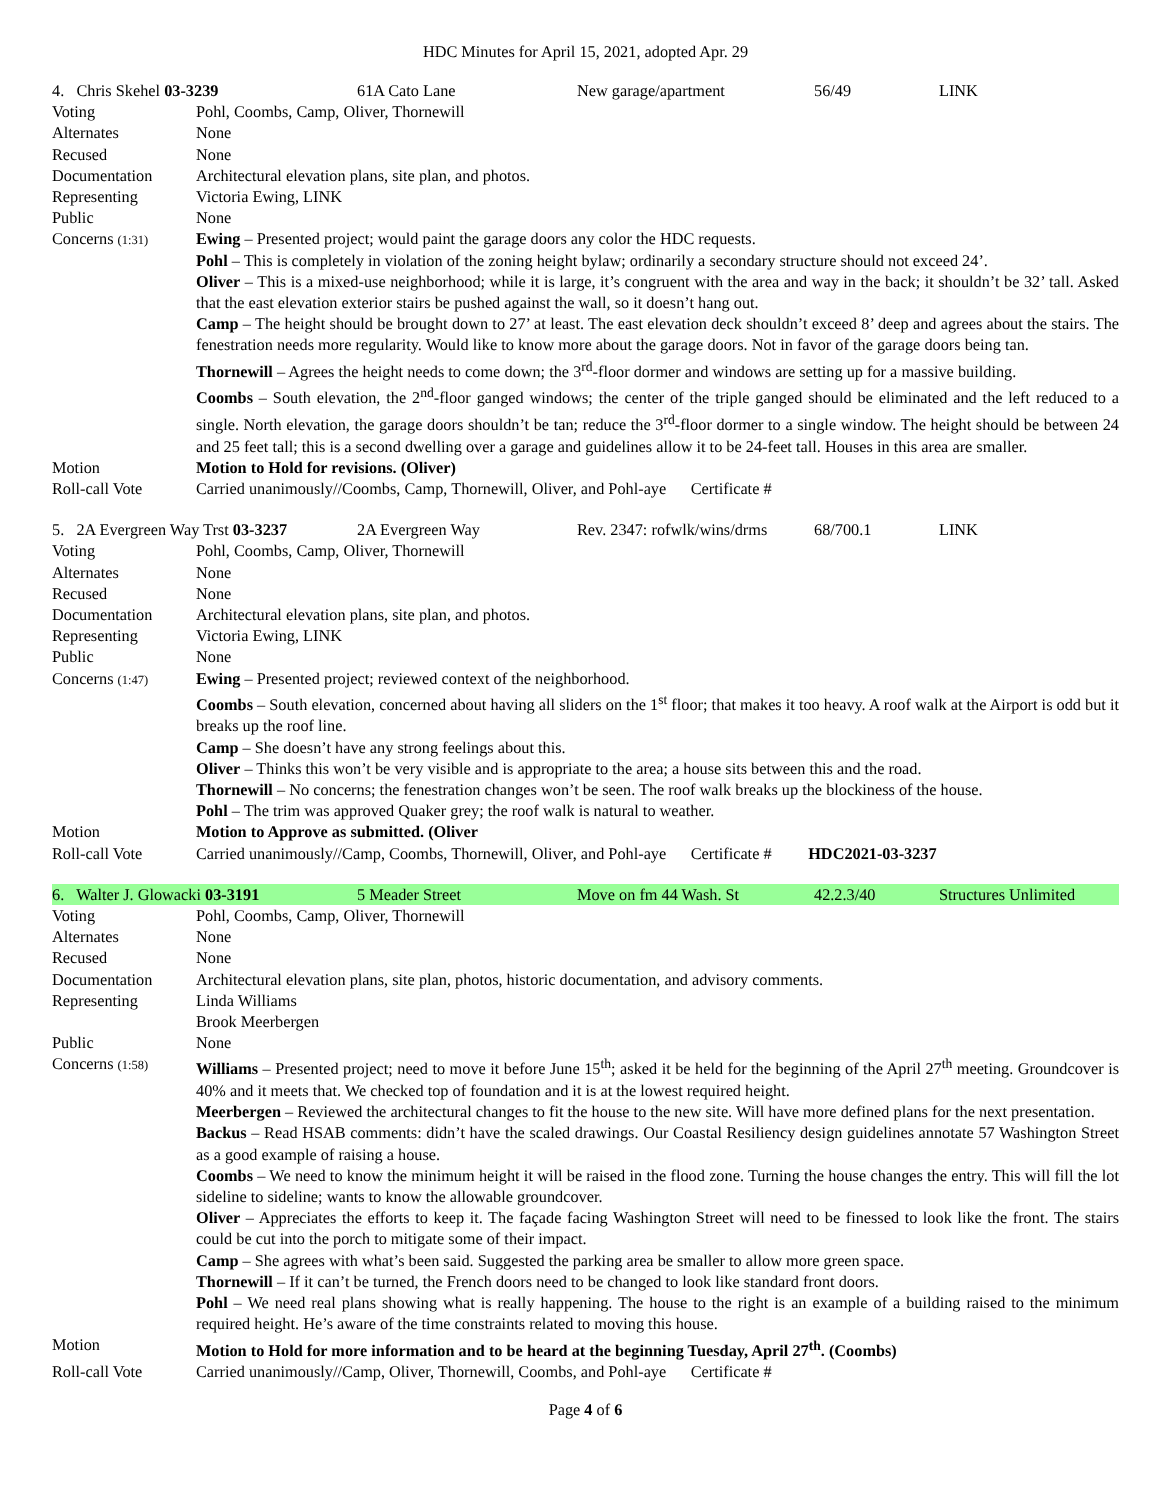HDC Minutes for April 15, 2021, adopted Apr. 29
| / 4. Chris Skehel 03-3239 / 61A Cato Lane / New garage/apartment / 56/49 / LINK / | |
| Voting | Pohl, Coombs, Camp, Oliver, Thornewill |
| Alternates | None |
| Recused | None |
| Documentation | Architectural elevation plans, site plan, and photos. |
| Representing | Victoria Ewing, LINK |
| Public | None |
| Concerns (1:31) | Ewing – Presented project; would paint the garage doors any color the HDC requests. Pohl – This is completely in violation of the zoning height bylaw; ordinarily a secondary structure should not exceed 24’. Oliver – This is a mixed-use neighborhood; while it is large, it’s congruent with the area and way in the back; it shouldn’t be 32’ tall. Asked that the east elevation exterior stairs be pushed against the wall, so it doesn’t hang out. Camp – The height should be brought down to 27’ at least. The east elevation deck shouldn’t exceed 8’ deep and agrees about the stairs. The fenestration needs more regularity. Would like to know more about the garage doors. Not in favor of the garage doors being tan. Thornewill – Agrees the height needs to come down; the 3<sup>rd</sup>-floor dormer and windows are setting up for a massive building. Coombs – South elevation, the 2<sup>nd</sup>-floor ganged windows; the center of the triple ganged should be eliminated and the left reduced to a single. North elevation, the garage doors shouldn’t be tan; reduce the 3<sup>rd</sup>-floor dormer to a single window. The height should be between 24 and 25 feet tall; this is a second dwelling over a garage and guidelines allow it to be 24-feet tall. Houses in this area are smaller. |
| Motion | Motion to Hold for revisions. (Oliver) |
| Roll-call Vote | Carried unanimously//Coombs, Camp, Thornewill, Oliver, and Pohl-aye Certificate # |
| / 5. 2A Evergreen Way Trst 03-3237 / 2A Evergreen Way / Rev. 2347: rofwlk/wins/drms / 68/700.1 / LINK / | |
| Voting | Pohl, Coombs, Camp, Oliver, Thornewill |
| Alternates | None |
| Recused | None |
| Documentation | Architectural elevation plans, site plan, and photos. |
| Representing | Victoria Ewing, LINK |
| Public | None |
| Concerns (1:47) | Ewing – Presented project; reviewed context of the neighborhood. Coombs – South elevation, concerned about having all sliders on the 1<sup>st</sup> floor; that makes it too heavy. A roof walk at the Airport is odd but it breaks up the roof line. Camp – She doesn’t have any strong feelings about this. Oliver – Thinks this won’t be very visible and is appropriate to the area; a house sits between this and the road. Thornewill – No concerns; the fenestration changes won’t be seen. The roof walk breaks up the blockiness of the house. Pohl – The trim was approved Quaker grey; the roof walk is natural to weather. |
| Motion | Motion to Approve as submitted. (Oliver |
| Roll-call Vote | Carried unanimously//Camp, Coombs, Thornewill, Oliver, and Pohl-aye Certificate # HDC2021-03-3237 |
| / 6. Walter J. Glowacki 03-3191 / 5 Meader Street / Move on fm 44 Wash. St / 42.2.3/40 / Structures Unlimited / | |
| Voting | Pohl, Coombs, Camp, Oliver, Thornewill |
| Alternates | None |
| Recused | None |
| Documentation | Architectural elevation plans, site plan, photos, historic documentation, and advisory comments. |
| Representing | Linda Williams Brook Meerbergen |
| Public | None |
| Concerns (1:58) | Williams – Presented project; need to move it before June 15<sup>th</sup>; asked it be held for the beginning of the April 27<sup>th</sup> meeting. Groundcover is 40% and it meets that. We checked top of foundation and it is at the lowest required height. Meerbergen – Reviewed the architectural changes to fit the house to the new site. Will have more defined plans for the next presentation. Backus – Read HSAB comments: didn’t have the scaled drawings. Our Coastal Resiliency design guidelines annotate 57 Washington Street as a good example of raising a house. Coombs – We need to know the minimum height it will be raised in the flood zone. Turning the house changes the entry. This will fill the lot sideline to sideline; wants to know the allowable groundcover. Oliver – Appreciates the efforts to keep it. The façade facing Washington Street will need to be finessed to look like the front. The stairs could be cut into the porch to mitigate some of their impact. Camp – She agrees with what’s been said. Suggested the parking area be smaller to allow more green space. Thornewill – If it can’t be turned, the French doors need to be changed to look like standard front doors. Pohl – We need real plans showing what is really happening. The house to the right is an example of a building raised to the minimum required height. He’s aware of the time constraints related to moving this house. |
| Motion | Motion to Hold for more information and to be heard at the beginning Tuesday, April 27<sup>th</sup>. (Coombs) |
| Roll-call Vote | Carried unanimously//Camp, Oliver, Thornewill, Coombs, and Pohl-aye Certificate # |
Page 4 of 6